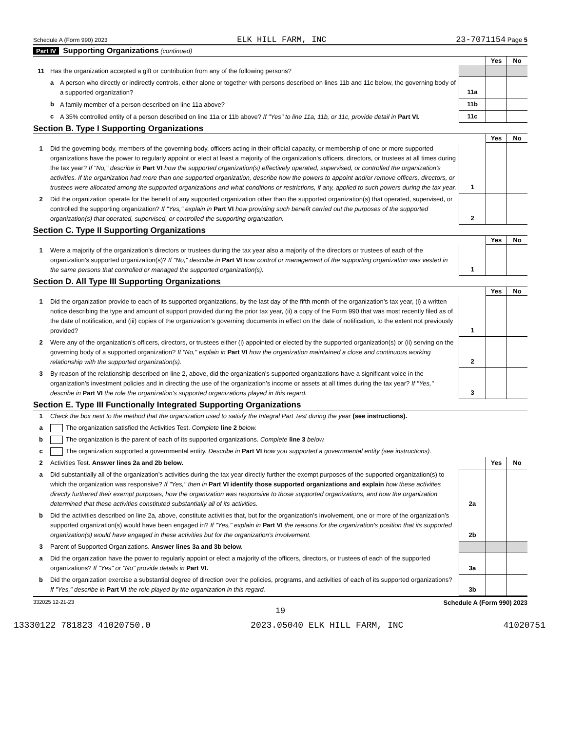Schedule A (Form 990) 2023 ELK HILL FARM, INC 23-7071154 Page 5
Part IV Supporting Organizations (continued)
| | | | | Yes | No |
| 11 | Has the organization accepted a gift or contribution from any of the following persons? | | | | |
| | a | A person who directly or indirectly controls, either alone or together with persons described on lines 11b and 11c below, the governing body of a supported organization? | 11a | | |
| | b | A family member of a person described on line 11a above? | 11b | | |
| | c | A 35% controlled entity of a person described on line 11a or 11b above? If "Yes" to line 11a, 11b, or 11c, provide detail in Part VI. | 11c | | |
Section B. Type I Supporting Organizations
| | | | Yes | No |
| 1 | Did the governing body, members of the governing body, officers acting in their official capacity, or membership of one or more supported organizations have the power to regularly appoint or elect at least a majority of the organization’s officers, directors, or trustees at all times during the tax year? If "No," describe in Part VI how the supported organization(s) effectively operated, supervised, or controlled the organization's activities. If the organization had more than one supported organization, describe how the powers to appoint and/or remove officers, directors, or trustees were allocated among the supported organizations and what conditions or restrictions, if any, applied to such powers during the tax year. | 1 | | |
| 2 | Did the organization operate for the benefit of any supported organization other than the supported organization(s) that operated, supervised, or controlled the supporting organization? If "Yes," explain in Part VI how providing such benefit carried out the purposes of the supported organization(s) that operated, supervised, or controlled the supporting organization. | 2 | | |
Section C. Type II Supporting Organizations
| | | | Yes | No |
| 1 | Were a majority of the organization’s directors or trustees during the tax year also a majority of the directors or trustees of each of the organization’s supported organization(s)? If "No," describe in Part VI how control or management of the supporting organization was vested in the same persons that controlled or managed the supported organization(s). | 1 | | |
Section D. All Type III Supporting Organizations
| | | | Yes | No |
| 1 | Did the organization provide to each of its supported organizations, by the last day of the fifth month of the organization’s tax year, (i) a written notice describing the type and amount of support provided during the prior tax year, (ii) a copy of the Form 990 that was most recently filed as of the date of notification, and (iii) copies of the organization’s governing documents in effect on the date of notification, to the extent not previously provided? | 1 | | |
| 2 | Were any of the organization’s officers, directors, or trustees either (i) appointed or elected by the supported organization(s) or (ii) serving on the governing body of a supported organization? If "No," explain in Part VI how the organization maintained a close and continuous working relationship with the supported organization(s). | 2 | | |
| 3 | By reason of the relationship described on line 2, above, did the organization’s supported organizations have a significant voice in the organization’s investment policies and in directing the use of the organization’s income or assets at all times during the tax year? If "Yes," describe in Part VI the role the organization's supported organizations played in this regard. | 3 | | |
Section E. Type III Functionally Integrated Supporting Organizations
| 1 | Check the box next to the method that the organization used to satisfy the Integral Part Test during the year (see instructions). | | | |
| a | The organization satisfied the Activities Test. Complete line 2 below. | | | |
| b | The organization is the parent of each of its supported organizations. Complete line 3 below. | | | |
| c | The organization supported a governmental entity. Describe in Part VI how you supported a governmental entity (see instructions). | | | |
| 2 | Activities Test. Answer lines 2a and 2b below. | | Yes | No |
| a | Did substantially all of the organization’s activities during the tax year directly further the exempt purposes of the supported organization(s) to which the organization was responsive? If "Yes," then in Part VI identify those supported organizations and explain how these activities directly furthered their exempt purposes, how the organization was responsive to those supported organizations, and how the organization determined that these activities constituted substantially all of its activities. | 2a | | |
| b | Did the activities described on line 2a, above, constitute activities that, but for the organization’s involvement, one or more of the organization’s supported organization(s) would have been engaged in? If "Yes," explain in Part VI the reasons for the organization's position that its supported organization(s) would have engaged in these activities but for the organization's involvement. | 2b | | |
| 3 | Parent of Supported Organizations. Answer lines 3a and 3b below. | | | |
| a | Did the organization have the power to regularly appoint or elect a majority of the officers, directors, or trustees of each of the supported organizations? If "Yes" or "No" provide details in Part VI. | 3a | | |
| b | Did the organization exercise a substantial degree of direction over the policies, programs, and activities of each of its supported organizations? If "Yes," describe in Part VI the role played by the organization in this regard. | 3b | | |
332025 12-21-23 Schedule A (Form 990) 2023
19
13330122 781823 41020750.0 2023.05040 ELK HILL FARM, INC 41020751